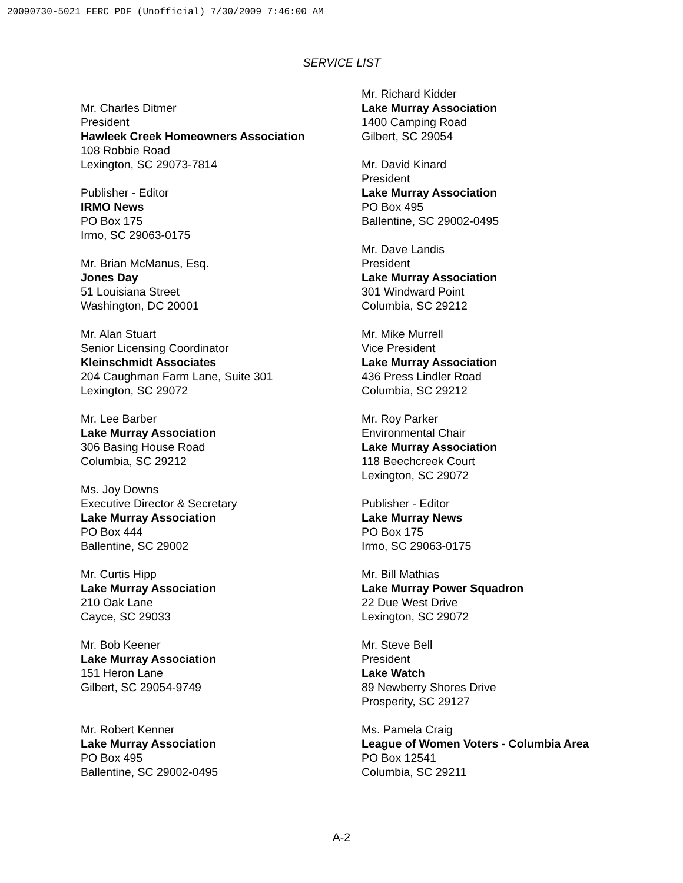20090730-5021 FERC PDF (Unofficial) 7/30/2009 7:46:00 AM
SERVICE LIST
Mr. Charles Ditmer
President
Hawleek Creek Homeowners Association
108 Robbie Road
Lexington, SC 29073-7814
Publisher - Editor
IRMO News
PO Box 175
Irmo, SC 29063-0175
Mr. Brian McManus, Esq.
Jones Day
51 Louisiana Street
Washington, DC 20001
Mr. Alan Stuart
Senior Licensing Coordinator
Kleinschmidt Associates
204 Caughman Farm Lane, Suite 301
Lexington, SC 29072
Mr. Lee Barber
Lake Murray Association
306 Basing House Road
Columbia, SC 29212
Ms. Joy Downs
Executive Director & Secretary
Lake Murray Association
PO Box 444
Ballentine, SC 29002
Mr. Curtis Hipp
Lake Murray Association
210 Oak Lane
Cayce, SC 29033
Mr. Bob Keener
Lake Murray Association
151 Heron Lane
Gilbert, SC 29054-9749
Mr. Robert Kenner
Lake Murray Association
PO Box 495
Ballentine, SC 29002-0495
Mr. Richard Kidder
Lake Murray Association
1400 Camping Road
Gilbert, SC 29054
Mr. David Kinard
President
Lake Murray Association
PO Box 495
Ballentine, SC 29002-0495
Mr. Dave Landis
President
Lake Murray Association
301 Windward Point
Columbia, SC 29212
Mr. Mike Murrell
Vice President
Lake Murray Association
436 Press Lindler Road
Columbia, SC 29212
Mr. Roy Parker
Environmental Chair
Lake Murray Association
118 Beechcreek Court
Lexington, SC 29072
Publisher - Editor
Lake Murray News
PO Box 175
Irmo, SC 29063-0175
Mr. Bill Mathias
Lake Murray Power Squadron
22 Due West Drive
Lexington, SC 29072
Mr. Steve Bell
President
Lake Watch
89 Newberry Shores Drive
Prosperity, SC 29127
Ms. Pamela Craig
League of Women Voters - Columbia Area
PO Box 12541
Columbia, SC 29211
A-2